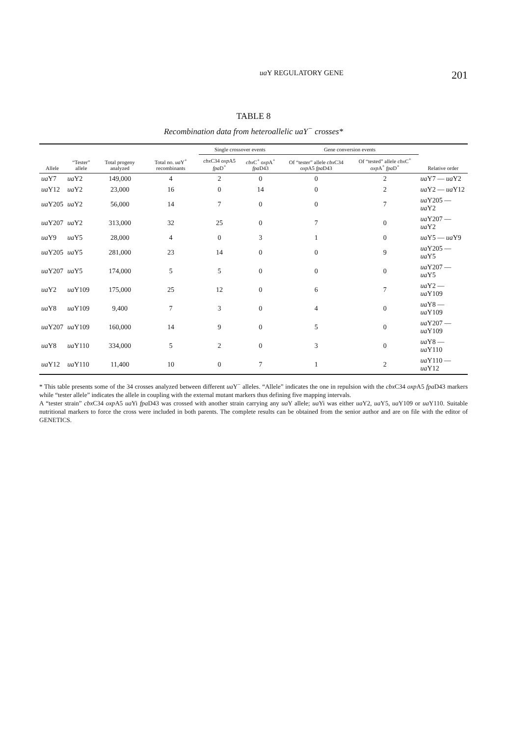ua Y REGULATORY GENE 201
TABLE 8
Recombination data from heteroallelic uaY<sup>−</sup> crosses*
| Allele | “Tester” allele | Total progeny analyzed | Total no. ua Y<sup>+</sup> recombinants | Single crossover events | | Gene conversion events | | Relative order |
| --- | --- | --- | --- | --- | --- | --- | --- | --- |
| | | | | cbx C34 oxp A5 fpa D<sup>+</sup> | cbx C<sup>+</sup> oxp A<sup>+</sup> fpa D43 | Of “tester” allele cbx C34 oxp A5 fpa D43 | Of “tested” allele cbx C<sup>+</sup> oxp A<sup>+</sup> fpa D<sup>+</sup> | |
| ua Y7 | ua Y2 | 149,000 | 4 | 2 | 0 | 0 | 2 | ua Y7 — ua Y2 |
| ua Y12 | ua Y2 | 23,000 | 16 | 0 | 14 | 0 | 2 | ua Y2 — ua Y12 |
| ua Y205 | ua Y2 | 56,000 | 14 | 7 | 0 | 0 | 7 | ua Y205 — ua Y2 |
| ua Y207 | ua Y2 | 313,000 | 32 | 25 | 0 | 7 | 0 | ua Y207 — ua Y2 |
| ua Y9 | ua Y5 | 28,000 | 4 | 0 | 3 | 1 | 0 | ua Y5 — ua Y9 |
| ua Y205 | ua Y5 | 281,000 | 23 | 14 | 0 | 0 | 9 | ua Y205 — ua Y5 |
| ua Y207 | ua Y5 | 174,000 | 5 | 5 | 0 | 0 | 0 | ua Y207 — ua Y5 |
| ua Y2 | ua Y109 | 175,000 | 25 | 12 | 0 | 6 | 7 | ua Y2 — ua Y109 |
| ua Y8 | ua Y109 | 9,400 | 7 | 3 | 0 | 4 | 0 | ua Y8 — ua Y109 |
| ua Y207 | ua Y109 | 160,000 | 14 | 9 | 0 | 5 | 0 | ua Y207 — ua Y109 |
| ua Y8 | ua Y110 | 334,000 | 5 | 2 | 0 | 3 | 0 | ua Y8 — ua Y110 |
| ua Y12 | ua Y110 | 11,400 | 10 | 0 | 7 | 1 | 2 | ua Y110 — ua Y12 |
* This table presents some of the 34 crosses analyzed between different ua Y<sup>−</sup> alleles. “Allele” indicates the one in repulsion with the cbx C34 oxp A5 fpa D43 markers while “tester allele” indicates the allele in coupling with the external mutant markers thus defining five mapping intervals.
A “tester strain” cbx C34 oxp A5 ua Yi fpa D43 was crossed with another strain carrying any ua Y allele; ua Yi was either ua Y2, ua Y5, ua Y109 or ua Y110. Suitable nutritional markers to force the cross were included in both parents. The complete results can be obtained from the senior author and are on file with the editor of GENETICS.